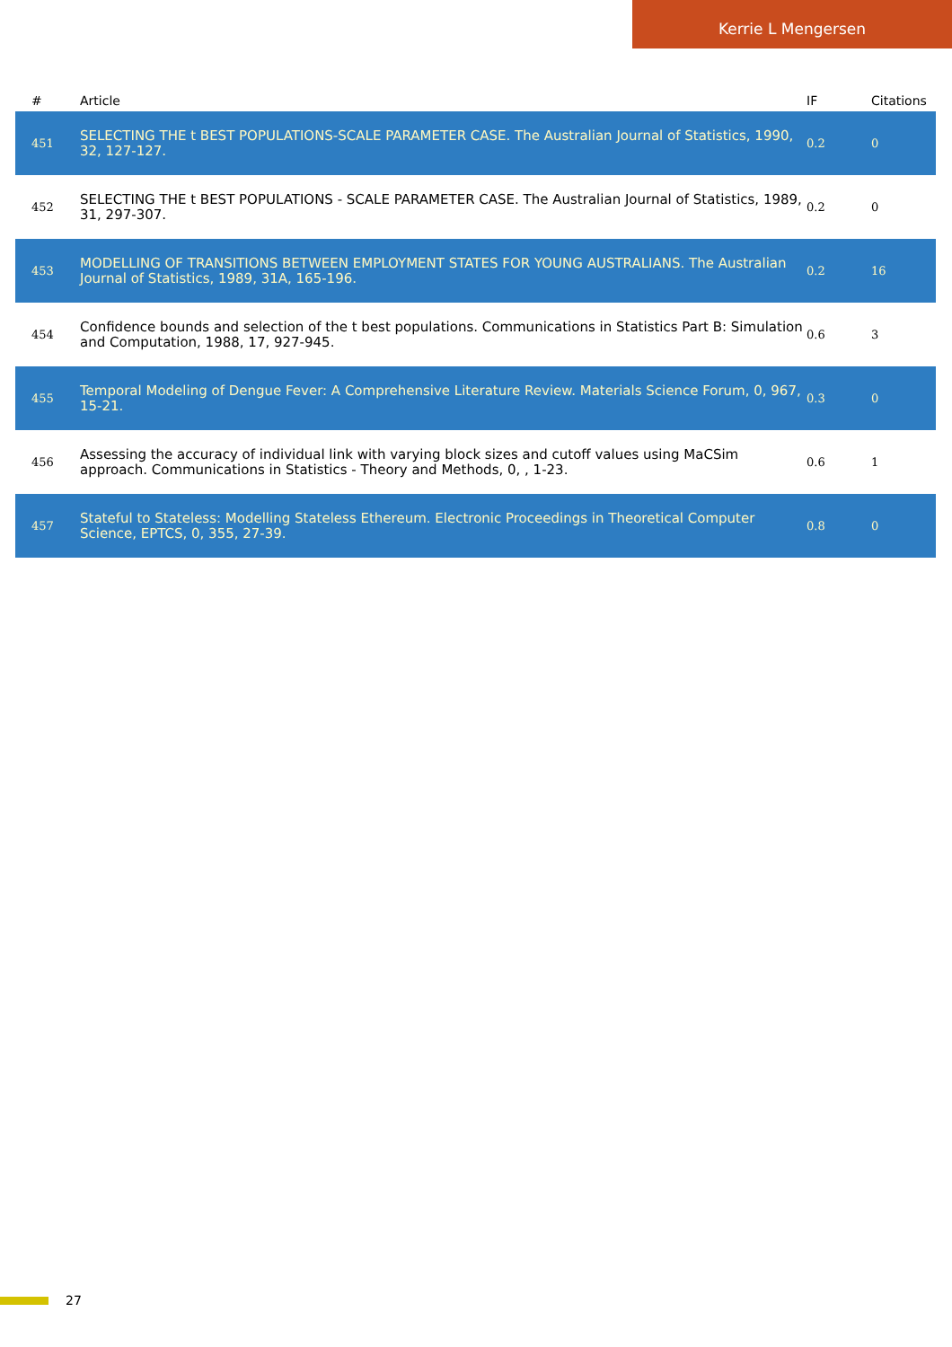Kerrie L Mengersen
| # | Article | IF | Citations |
| --- | --- | --- | --- |
| 451 | SELECTING THE t BEST POPULATIONS-SCALE PARAMETER CASE. The Australian Journal of Statistics, 1990, 32, 127-127. | 0.2 | 0 |
| 452 | SELECTING THE t BEST POPULATIONS - SCALE PARAMETER CASE. The Australian Journal of Statistics, 1989, 31, 297-307. | 0.2 | 0 |
| 453 | MODELLING OF TRANSITIONS BETWEEN EMPLOYMENT STATES FOR YOUNG AUSTRALIANS. The Australian Journal of Statistics, 1989, 31A, 165-196. | 0.2 | 16 |
| 454 | Confidence bounds and selection of the t best populations. Communications in Statistics Part B: Simulation and Computation, 1988, 17, 927-945. | 0.6 | 3 |
| 455 | Temporal Modeling of Dengue Fever: A Comprehensive Literature Review. Materials Science Forum, 0, 967, 15-21. | 0.3 | 0 |
| 456 | Assessing the accuracy of individual link with varying block sizes and cutoff values using MaCSim approach. Communications in Statistics - Theory and Methods, 0, , 1-23. | 0.6 | 1 |
| 457 | Stateful to Stateless: Modelling Stateless Ethereum. Electronic Proceedings in Theoretical Computer Science, EPTCS, 0, 355, 27-39. | 0.8 | 0 |
27